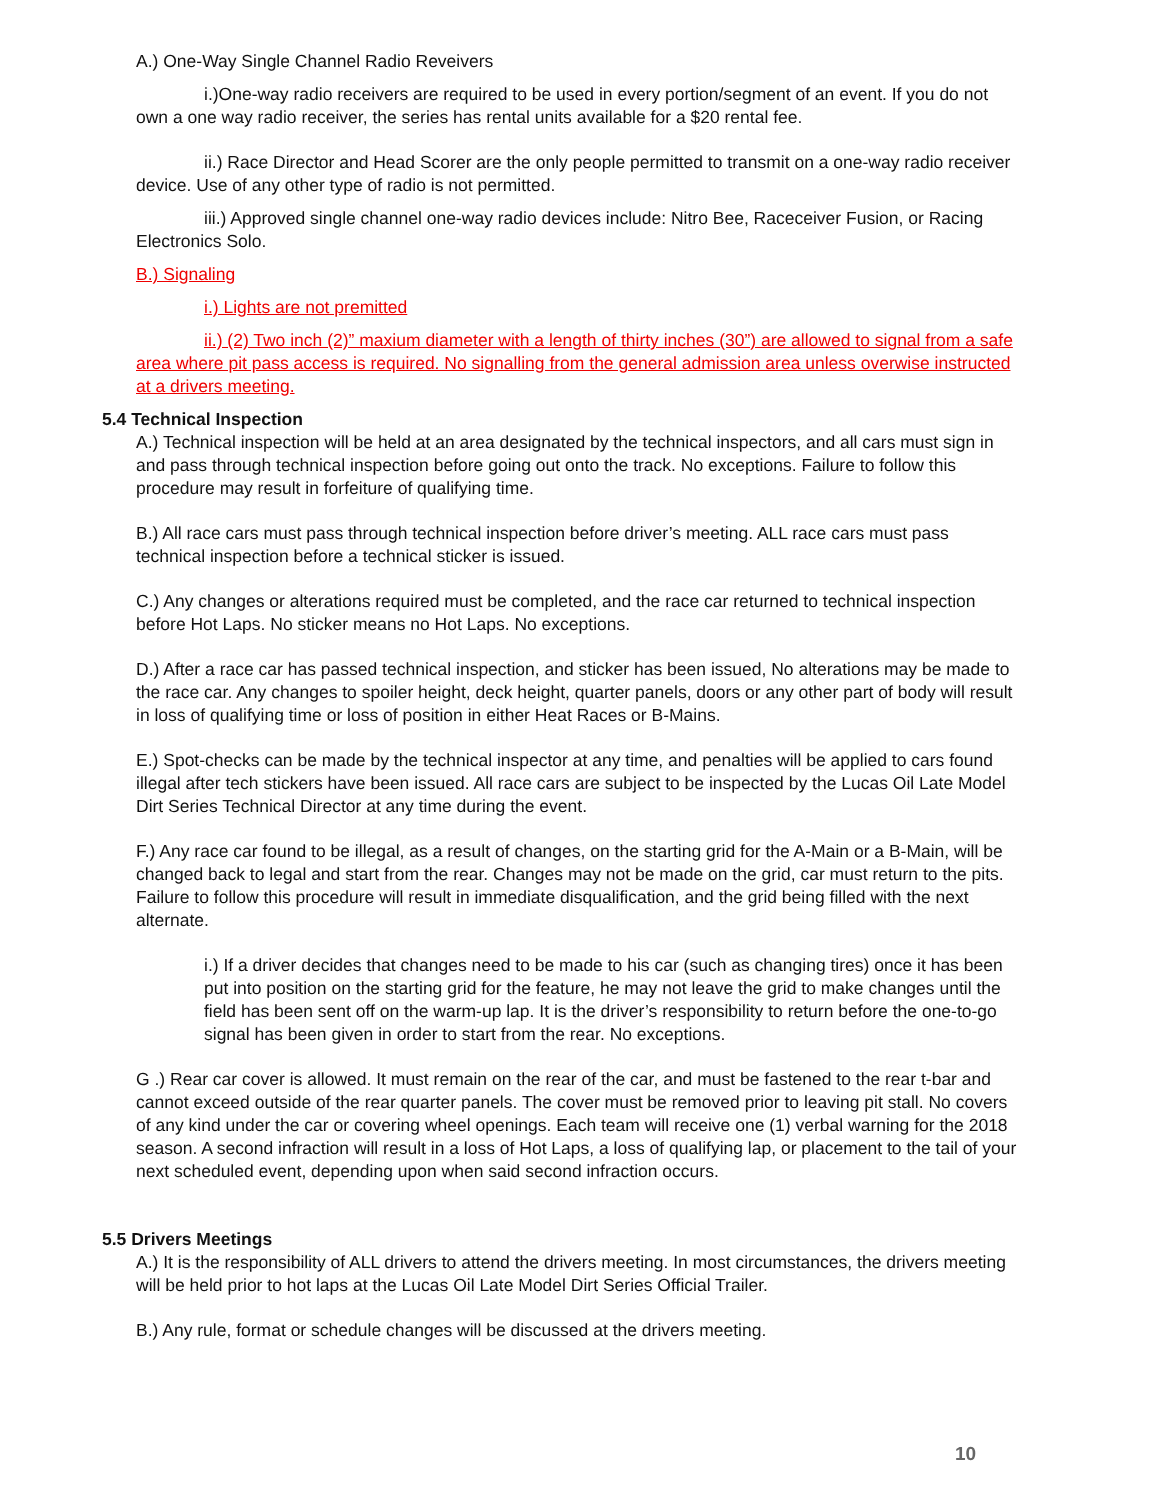A.) One-Way Single Channel Radio Reveivers
i.)One-way radio receivers are required to be used in every portion/segment of an event. If you do not own a one way radio receiver, the series has rental units available for a $20 rental fee.
ii.) Race Director and Head Scorer are the only people permitted to transmit on a one-way radio receiver device. Use of any other type of radio is not permitted.
iii.) Approved single channel one-way radio devices include: Nitro Bee, Raceceiver Fusion, or Racing Electronics Solo.
B.) Signaling
i.) Lights are not premitted
ii.) (2) Two inch (2)” maxium diameter with a length of thirty inches (30”) are allowed to signal from a safe area where pit pass access is required. No signalling from the general admission area unless overwise instructed at a drivers meeting.
5.4 Technical Inspection
A.) Technical inspection will be held at an area designated by the technical inspectors, and all cars must sign in and pass through technical inspection before going out onto the track. No exceptions. Failure to follow this procedure may result in forfeiture of qualifying time.
B.) All race cars must pass through technical inspection before driver’s meeting. ALL race cars must pass technical inspection before a technical sticker is issued.
C.) Any changes or alterations required must be completed, and the race car returned to technical inspection before Hot Laps. No sticker means no Hot Laps. No exceptions.
D.) After a race car has passed technical inspection, and sticker has been issued, No alterations may be made to the race car. Any changes to spoiler height, deck height, quarter panels, doors or any other part of body will result in loss of qualifying time or loss of position in either Heat Races or B-Mains.
E.) Spot-checks can be made by the technical inspector at any time, and penalties will be applied to cars found illegal after tech stickers have been issued. All race cars are subject to be inspected by the Lucas Oil Late Model Dirt Series Technical Director at any time during the event.
F.) Any race car found to be illegal, as a result of changes, on the starting grid for the A-Main or a B-Main, will be changed back to legal and start from the rear. Changes may not be made on the grid, car must return to the pits. Failure to follow this procedure will result in immediate disqualification, and the grid being filled with the next alternate.
i.) If a driver decides that changes need to be made to his car (such as changing tires) once it has been put into position on the starting grid for the feature, he may not leave the grid to make changes until the field has been sent off on the warm-up lap. It is the driver’s responsibility to return before the one-to-go signal has been given in order to start from the rear. No exceptions.
G .) Rear car cover is allowed. It must remain on the rear of the car, and must be fastened to the rear t-bar and cannot exceed outside of the rear quarter panels. The cover must be removed prior to leaving pit stall. No covers of any kind under the car or covering wheel openings. Each team will receive one (1) verbal warning for the 2018 season. A second infraction will result in a loss of Hot Laps, a loss of qualifying lap, or placement to the tail of your next scheduled event, depending upon when said second infraction occurs.
5.5 Drivers Meetings
A.) It is the responsibility of ALL drivers to attend the drivers meeting. In most circumstances, the drivers meeting will be held prior to hot laps at the Lucas Oil Late Model Dirt Series Official Trailer.
B.) Any rule, format or schedule changes will be discussed at the drivers meeting.
10